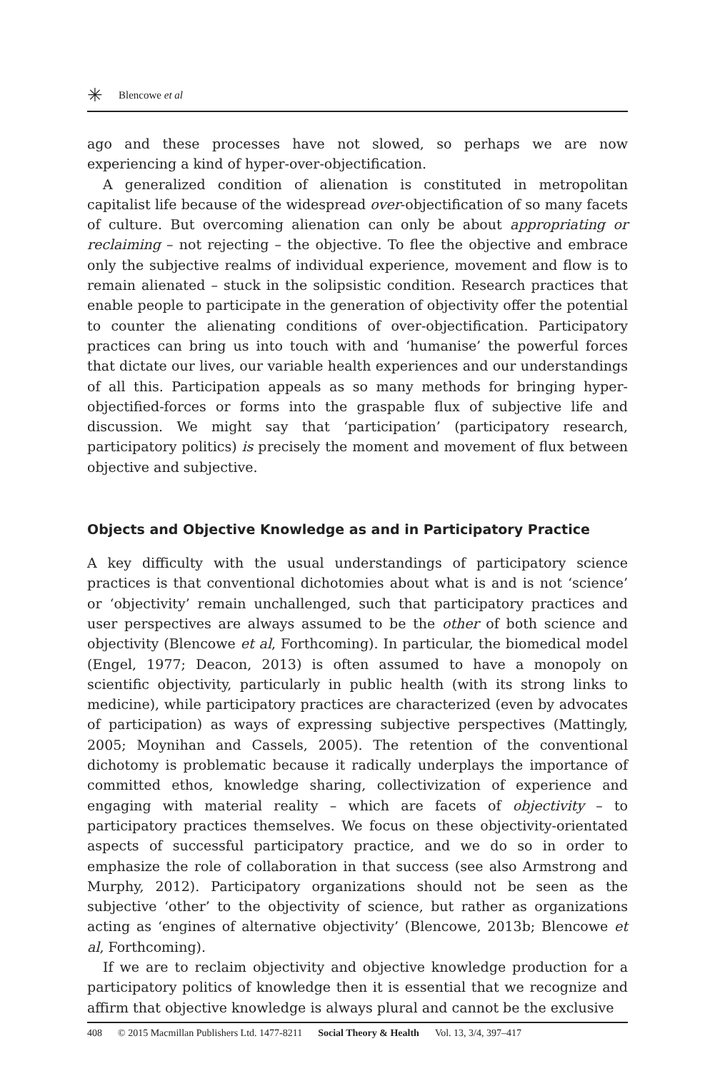✳ Blencowe et al
ago and these processes have not slowed, so perhaps we are now experiencing a kind of hyper-over-objectification.
A generalized condition of alienation is constituted in metropolitan capitalist life because of the widespread over-objectification of so many facets of culture. But overcoming alienation can only be about appropriating or reclaiming – not rejecting – the objective. To flee the objective and embrace only the subjective realms of individual experience, movement and flow is to remain alienated – stuck in the solipsistic condition. Research practices that enable people to participate in the generation of objectivity offer the potential to counter the alienating conditions of over-objectification. Participatory practices can bring us into touch with and ‘humanise’ the powerful forces that dictate our lives, our variable health experiences and our understandings of all this. Participation appeals as so many methods for bringing hyper-objectified-forces or forms into the graspable flux of subjective life and discussion. We might say that ‘participation’ (participatory research, participatory politics) is precisely the moment and movement of flux between objective and subjective.
Objects and Objective Knowledge as and in Participatory Practice
A key difficulty with the usual understandings of participatory science practices is that conventional dichotomies about what is and is not ‘science’ or ‘objectivity’ remain unchallenged, such that participatory practices and user perspectives are always assumed to be the other of both science and objectivity (Blencowe et al, Forthcoming). In particular, the biomedical model (Engel, 1977; Deacon, 2013) is often assumed to have a monopoly on scientific objectivity, particularly in public health (with its strong links to medicine), while participatory practices are characterized (even by advocates of participation) as ways of expressing subjective perspectives (Mattingly, 2005; Moynihan and Cassels, 2005). The retention of the conventional dichotomy is problematic because it radically underplays the importance of committed ethos, knowledge sharing, collectivization of experience and engaging with material reality – which are facets of objectivity – to participatory practices themselves. We focus on these objectivity-orientated aspects of successful participatory practice, and we do so in order to emphasize the role of collaboration in that success (see also Armstrong and Murphy, 2012). Participatory organizations should not be seen as the subjective ‘other’ to the objectivity of science, but rather as organizations acting as ‘engines of alternative objectivity’ (Blencowe, 2013b; Blencowe et al, Forthcoming).
If we are to reclaim objectivity and objective knowledge production for a participatory politics of knowledge then it is essential that we recognize and affirm that objective knowledge is always plural and cannot be the exclusive
408 © 2015 Macmillan Publishers Ltd. 1477-8211 Social Theory & Health Vol. 13, 3/4, 397–417